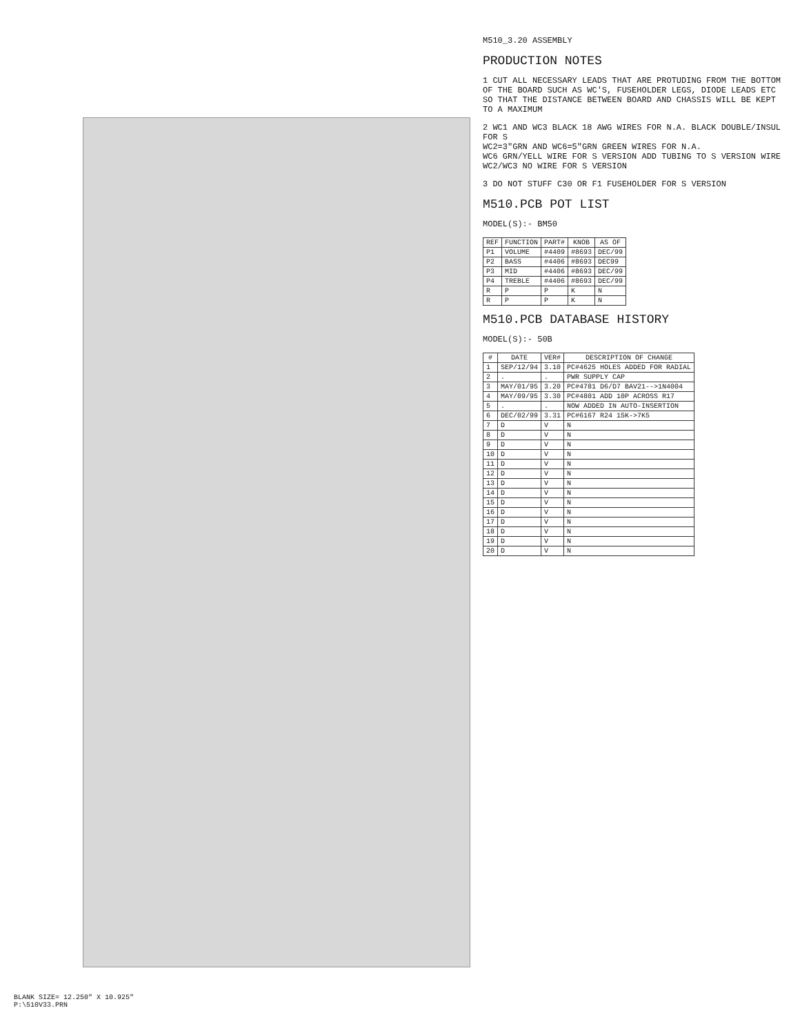M510_3.20 ASSEMBLY
PRODUCTION NOTES
1 CUT ALL NECESSARY LEADS THAT ARE PROTUDING FROM THE BOTTOM OF THE BOARD SUCH AS WC'S, FUSEHOLDER LEGS, DIODE LEADS ETC SO THAT THE DISTANCE BETWEEN BOARD AND CHASSIS WILL BE KEPT TO A MAXIMUM
2 WC1 AND WC3 BLACK 18 AWG WIRES FOR N.A. BLACK DOUBLE/INSUL FOR S
WC2=3"GRN AND WC6=5"GRN GREEN WIRES FOR N.A.
WC6 GRN/YELL WIRE FOR S VERSION ADD TUBING TO S VERSION WIRE
WC2/WC3 NO WIRE FOR S VERSION
3 DO NOT STUFF C30 OR F1 FUSEHOLDER FOR S VERSION
M510.PCB POT LIST
MODEL(S):- BM50
| REF | FUNCTION | PART# | KNOB | AS OF |
| --- | --- | --- | --- | --- |
| P1 | VOLUME | #4409 | #8693 | DEC/99 |
| P2 | BASS | #4406 | #8693 | DEC99 |
| P3 | MID | #4406 | #8693 | DEC/99 |
| P4 | TREBLE | #4406 | #8693 | DEC/99 |
| R | P | P | K | N |
| R | P | P | K | N |
M510.PCB DATABASE HISTORY
MODEL(S):- 50B
| # | DATE | VER# | DESCRIPTION OF CHANGE |
| --- | --- | --- | --- |
| 1 | SEP/12/94 | 3.10 | PC#4625 HOLES ADDED FOR RADIAL |
| 2 | . | . | PWR SUPPLY CAP |
| 3 | MAY/01/95 | 3.20 | PC#4781 D6/D7 BAV21-->1N4004 |
| 4 | MAY/09/95 | 3.30 | PC#4801 ADD 10P ACROSS R17 |
| 5 | . | . | NOW ADDED IN AUTO-INSERTION |
| 6 | DEC/02/99 | 3.31 | PC#6167 R24 15K->7K5 |
| 7 | D | V | N |
| 8 | D | V | N |
| 9 | D | V | N |
| 10 | D | V | N |
| 11 | D | V | N |
| 12 | D | V | N |
| 13 | D | V | N |
| 14 | D | V | N |
| 15 | D | V | N |
| 16 | D | V | N |
| 17 | D | V | N |
| 18 | D | V | N |
| 19 | D | V | N |
| 20 | D | V | N |
BLANK SIZE= 12.250" X 10.925"
P:\510V33.PRN